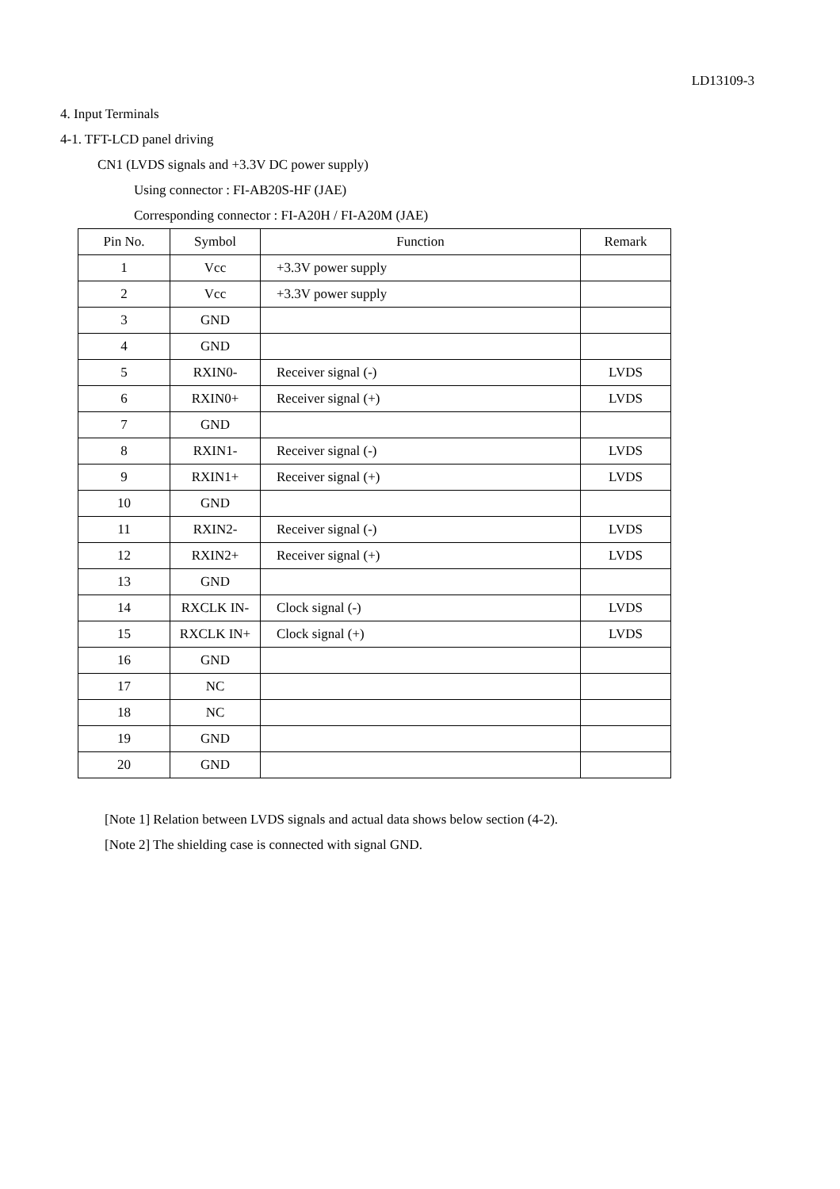LD13109-3
4. Input Terminals
4-1. TFT-LCD panel driving
CN1 (LVDS signals and +3.3V DC power supply)
Using connector : FI-AB20S-HF (JAE)
Corresponding connector : FI-A20H / FI-A20M (JAE)
| Pin No. | Symbol | Function | Remark |
| --- | --- | --- | --- |
| 1 | Vcc | +3.3V power supply | |
| 2 | Vcc | +3.3V power supply | |
| 3 | GND | | |
| 4 | GND | | |
| 5 | RXIN0- | Receiver signal (-) | LVDS |
| 6 | RXIN0+ | Receiver signal (+) | LVDS |
| 7 | GND | | |
| 8 | RXIN1- | Receiver signal (-) | LVDS |
| 9 | RXIN1+ | Receiver signal (+) | LVDS |
| 10 | GND | | |
| 11 | RXIN2- | Receiver signal (-) | LVDS |
| 12 | RXIN2+ | Receiver signal (+) | LVDS |
| 13 | GND | | |
| 14 | RXCLK IN- | Clock signal (-) | LVDS |
| 15 | RXCLK IN+ | Clock signal (+) | LVDS |
| 16 | GND | | |
| 17 | NC | | |
| 18 | NC | | |
| 19 | GND | | |
| 20 | GND | | |
[Note 1] Relation between LVDS signals and actual data shows below section (4-2).
[Note 2] The shielding case is connected with signal GND.